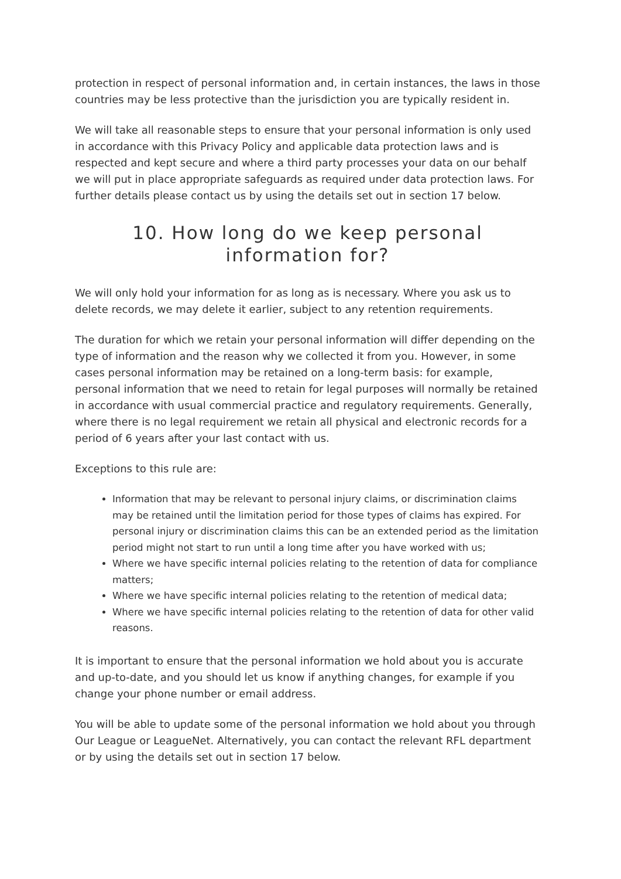protection in respect of personal information and, in certain instances, the laws in those countries may be less protective than the jurisdiction you are typically resident in.
We will take all reasonable steps to ensure that your personal information is only used in accordance with this Privacy Policy and applicable data protection laws and is respected and kept secure and where a third party processes your data on our behalf we will put in place appropriate safeguards as required under data protection laws. For further details please contact us by using the details set out in section 17 below.
10. How long do we keep personal information for?
We will only hold your information for as long as is necessary. Where you ask us to delete records, we may delete it earlier, subject to any retention requirements.
The duration for which we retain your personal information will differ depending on the type of information and the reason why we collected it from you. However, in some cases personal information may be retained on a long-term basis: for example, personal information that we need to retain for legal purposes will normally be retained in accordance with usual commercial practice and regulatory requirements. Generally, where there is no legal requirement we retain all physical and electronic records for a period of 6 years after your last contact with us.
Exceptions to this rule are:
Information that may be relevant to personal injury claims, or discrimination claims may be retained until the limitation period for those types of claims has expired. For personal injury or discrimination claims this can be an extended period as the limitation period might not start to run until a long time after you have worked with us;
Where we have specific internal policies relating to the retention of data for compliance matters;
Where we have specific internal policies relating to the retention of medical data;
Where we have specific internal policies relating to the retention of data for other valid reasons.
It is important to ensure that the personal information we hold about you is accurate and up-to-date, and you should let us know if anything changes, for example if you change your phone number or email address.
You will be able to update some of the personal information we hold about you through Our League or LeagueNet. Alternatively, you can contact the relevant RFL department or by using the details set out in section 17 below.